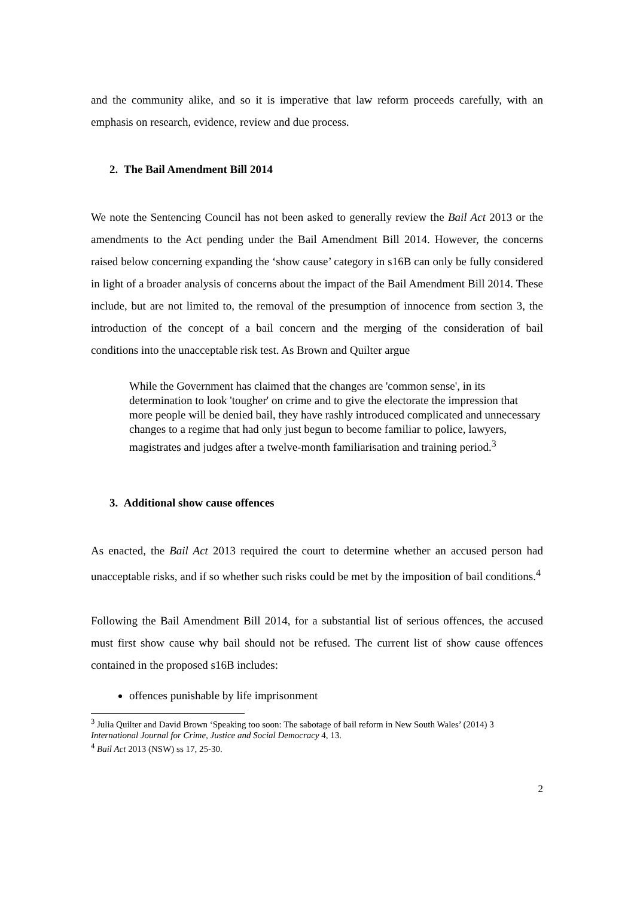and the community alike, and so it is imperative that law reform proceeds carefully, with an emphasis on research, evidence, review and due process.
2. The Bail Amendment Bill 2014
We note the Sentencing Council has not been asked to generally review the Bail Act 2013 or the amendments to the Act pending under the Bail Amendment Bill 2014. However, the concerns raised below concerning expanding the ‘show cause’ category in s16B can only be fully considered in light of a broader analysis of concerns about the impact of the Bail Amendment Bill 2014. These include, but are not limited to, the removal of the presumption of innocence from section 3, the introduction of the concept of a bail concern and the merging of the consideration of bail conditions into the unacceptable risk test. As Brown and Quilter argue
While the Government has claimed that the changes are 'common sense', in its determination to look 'tougher' on crime and to give the electorate the impression that more people will be denied bail, they have rashly introduced complicated and unnecessary changes to a regime that had only just begun to become familiar to police, lawyers, magistrates and judges after a twelve-month familiarisation and training period.<sup>3</sup>
3. Additional show cause offences
As enacted, the Bail Act 2013 required the court to determine whether an accused person had unacceptable risks, and if so whether such risks could be met by the imposition of bail conditions.<sup>4</sup>
Following the Bail Amendment Bill 2014, for a substantial list of serious offences, the accused must first show cause why bail should not be refused. The current list of show cause offences contained in the proposed s16B includes:
offences punishable by life imprisonment
<sup>3</sup> Julia Quilter and David Brown ‘Speaking too soon: The sabotage of bail reform in New South Wales’ (2014) 3 International Journal for Crime, Justice and Social Democracy 4, 13.
<sup>4</sup> Bail Act 2013 (NSW) ss 17, 25-30.
2